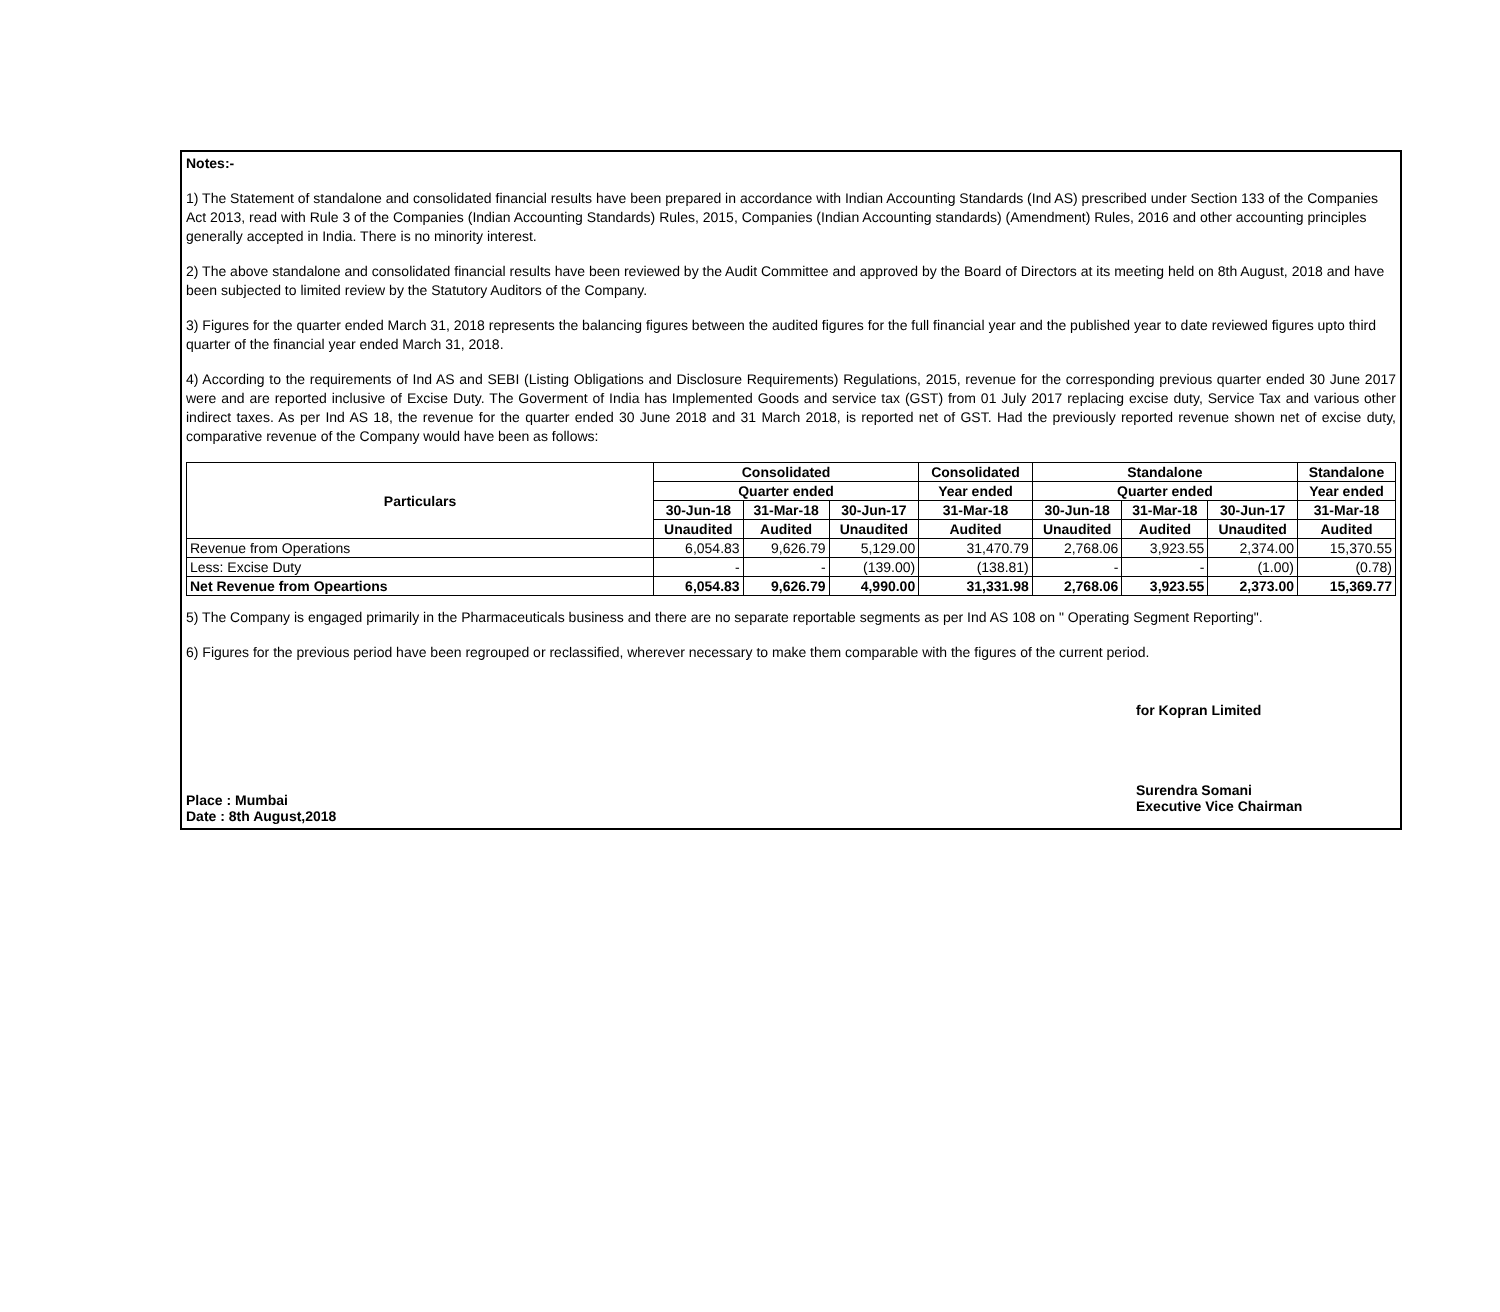Notes:-
1) The Statement of standalone and consolidated financial results have been prepared in accordance with Indian Accounting Standards (Ind AS) prescribed under Section 133 of the Companies Act 2013, read with Rule 3 of the Companies (Indian Accounting Standards) Rules, 2015, Companies (Indian Accounting standards) (Amendment) Rules, 2016 and other accounting principles generally accepted in India. There is no minority interest.
2) The above standalone and consolidated financial results have been reviewed by the Audit Committee and approved by the Board of Directors at its meeting held on 8th August, 2018 and have been subjected to limited review by the Statutory Auditors of the Company.
3) Figures for the quarter ended March 31, 2018 represents the balancing figures between the audited figures for the full financial year and the published year to date reviewed figures upto third quarter of the financial year ended March 31, 2018.
4) According to the requirements of Ind AS and SEBI (Listing Obligations and Disclosure Requirements) Regulations, 2015, revenue for the corresponding previous quarter ended 30 June 2017 were and are reported inclusive of Excise Duty. The Goverment of India has Implemented Goods and service tax (GST) from 01 July 2017 replacing excise duty, Service Tax and various other indirect taxes. As per Ind AS 18, the revenue for the quarter ended 30 June 2018 and 31 March 2018, is reported net of GST. Had the previously reported revenue shown net of excise duty, comparative revenue of the Company would have been as follows:
| Particulars | Consolidated | | | Consolidated | Standalone | | | Standalone |
| --- | --- | --- | --- | --- | --- | --- | --- | --- |
| | Quarter ended | | | Year ended | Quarter ended | | | Year ended |
| | 30-Jun-18 | 31-Mar-18 | 30-Jun-17 | 31-Mar-18 | 30-Jun-18 | 31-Mar-18 | 30-Jun-17 | 31-Mar-18 |
| | Unaudited | Audited | Unaudited | Audited | Unaudited | Audited | Unaudited | Audited |
| Revenue from Operations | 6,054.83 | 9,626.79 | 5,129.00 | 31,470.79 | 2,768.06 | 3,923.55 | 2,374.00 | 15,370.55 |
| Less: Excise Duty | - | - | (139.00) | (138.81) | - | - | (1.00) | (0.78) |
| Net Revenue from Opeartions | 6,054.83 | 9,626.79 | 4,990.00 | 31,331.98 | 2,768.06 | 3,923.55 | 2,373.00 | 15,369.77 |
5) The Company is engaged primarily in the Pharmaceuticals business and there are no separate reportable segments as per Ind AS 108 on " Operating Segment Reporting".
6) Figures for the previous period have been regrouped or reclassified, wherever necessary to make them comparable with the figures of the current period.
Place : Mumbai
Date : 8th August,2018
for Kopran Limited
Surendra Somani
Executive Vice Chairman